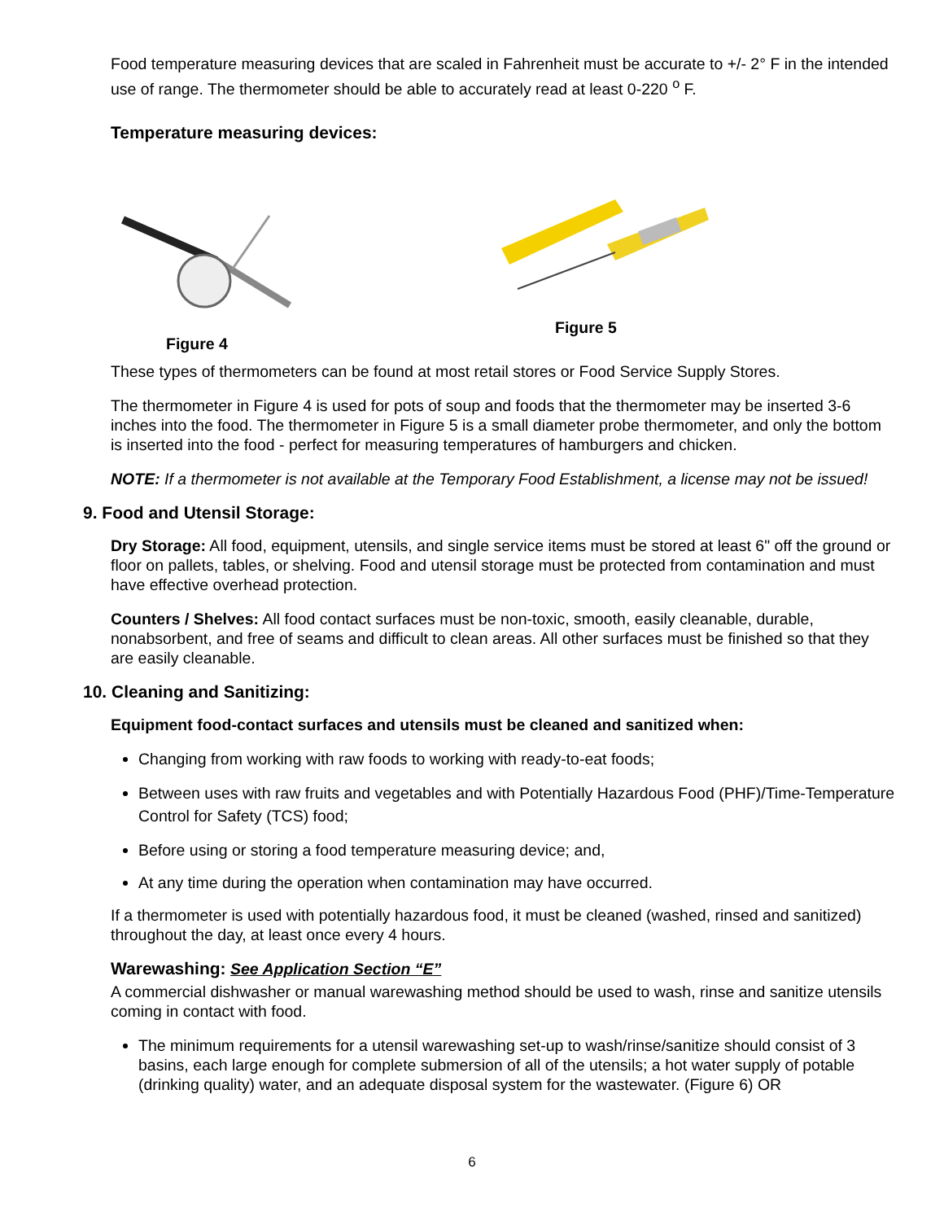Food temperature measuring devices that are scaled in Fahrenheit must be accurate to +/- 2° F in the intended use of range. The thermometer should be able to accurately read at least 0-220 <sup>o</sup> F.
Temperature measuring devices:
Figure 4 Figure 5
These types of thermometers can be found at most retail stores or Food Service Supply Stores.
The thermometer in Figure 4 is used for pots of soup and foods that the thermometer may be inserted 3-6 inches into the food. The thermometer in Figure 5 is a small diameter probe thermometer, and only the bottom is inserted into the food - perfect for measuring temperatures of hamburgers and chicken.
NOTE: If a thermometer is not available at the Temporary Food Establishment, a license may not be issued!
9. Food and Utensil Storage:
Dry Storage: All food, equipment, utensils, and single service items must be stored at least 6" off the ground or floor on pallets, tables, or shelving. Food and utensil storage must be protected from contamination and must have effective overhead protection.
Counters / Shelves: All food contact surfaces must be non-toxic, smooth, easily cleanable, durable, nonabsorbent, and free of seams and difficult to clean areas. All other surfaces must be finished so that they are easily cleanable.
10. Cleaning and Sanitizing:
Equipment food-contact surfaces and utensils must be cleaned and sanitized when:
Changing from working with raw foods to working with ready-to-eat foods;
Between uses with raw fruits and vegetables and with Potentially Hazardous Food (PHF)/Time-Temperature Control for Safety (TCS) food;
Before using or storing a food temperature measuring device; and,
At any time during the operation when contamination may have occurred.
If a thermometer is used with potentially hazardous food, it must be cleaned (washed, rinsed and sanitized) throughout the day, at least once every 4 hours.
Warewashing: See Application Section “E”
A commercial dishwasher or manual warewashing method should be used to wash, rinse and sanitize utensils coming in contact with food.
The minimum requirements for a utensil warewashing set-up to wash/rinse/sanitize should consist of 3 basins, each large enough for complete submersion of all of the utensils; a hot water supply of potable (drinking quality) water, and an adequate disposal system for the wastewater. (Figure 6) OR
6